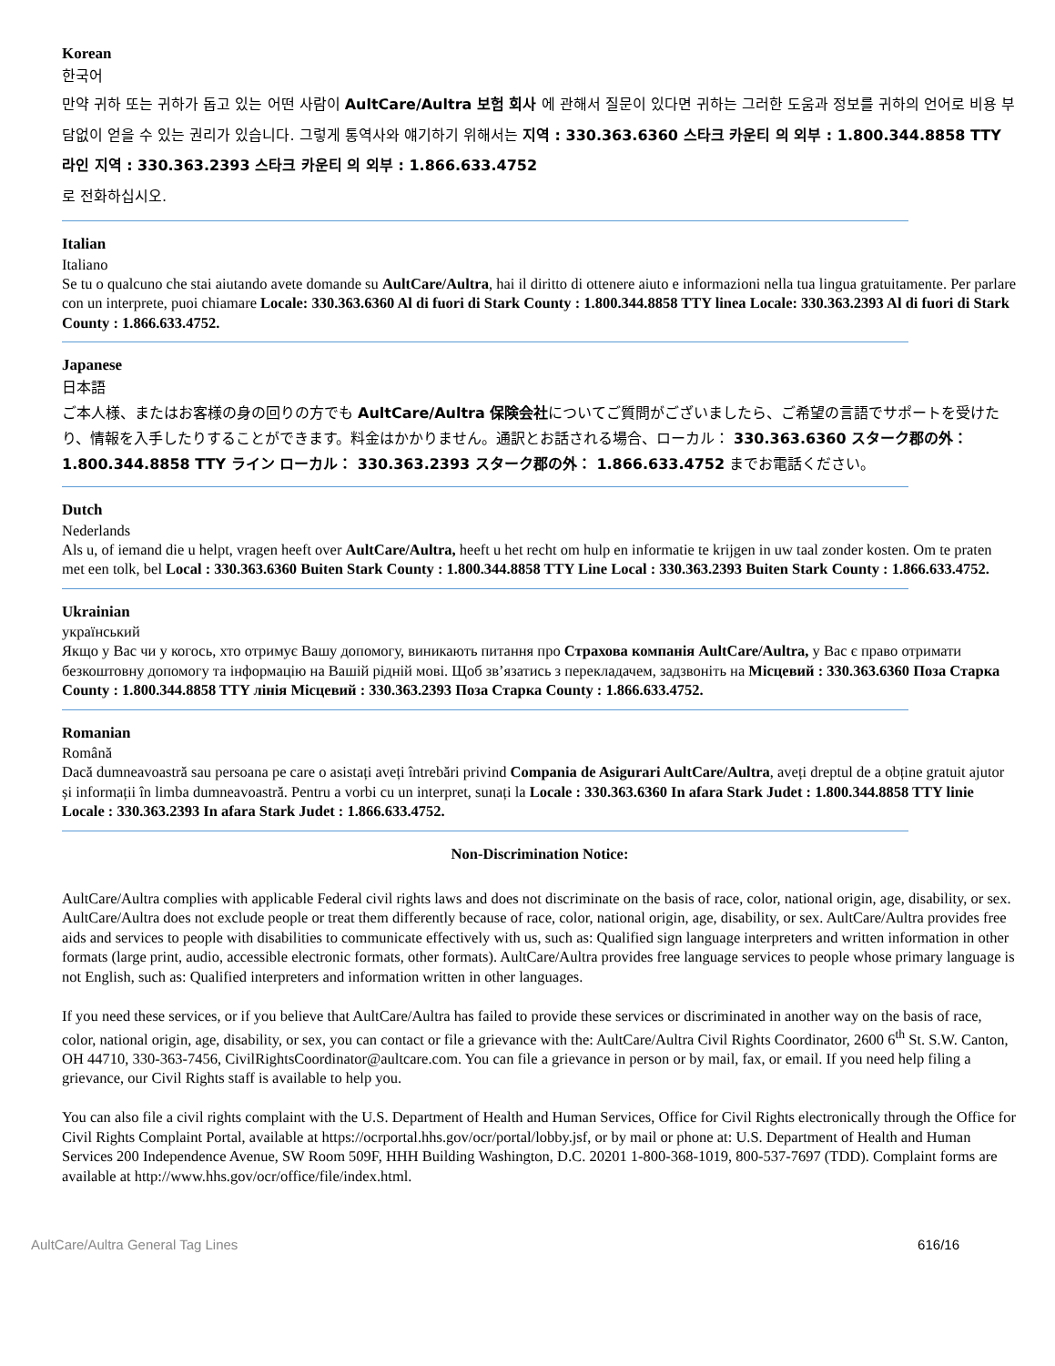Korean
한국어
만약 귀하 또는 귀하가 돕고 있는 어떤 사람이 AultCare/Aultra 보험 회사 에 관해서 질문이 있다면 귀하는 그러한 도움과 정보를 귀하의 언어로 비용 부담없이 얻을 수 있는 권리가 있습니다. 그렇게 통역사와 얘기하기 위해서는 지역 : 330.363.6360 스타크 카운티 의 외부 : 1.800.344.8858 TTY 라인 지역 : 330.363.2393 스타크 카운티 의 외부 : 1.866.633.4752
로 전화하십시오.
Italian
Italiano
Se tu o qualcuno che stai aiutando avete domande su AultCare/Aultra, hai il diritto di ottenere aiuto e informazioni nella tua lingua gratuitamente. Per parlare con un interprete, puoi chiamare Locale: 330.363.6360 Al di fuori di Stark County : 1.800.344.8858 TTY linea Locale: 330.363.2393 Al di fuori di Stark County : 1.866.633.4752.
Japanese
日本語
ご本人様、またはお客様の身の回りの方でも AultCare/Aultra 保険会社についてご質問がございましたら、ご希望の言語でサポートを受けたり、情報を入手したりすることができます。料金はかかりません。通訳とお話される場合、ローカル： 330.363.6360 スターク郡の外： 1.800.344.8858 TTY ライン ローカル： 330.363.2393 スターク郡の外： 1.866.633.4752 までお電話ください。
Dutch
Nederlands
Als u, of iemand die u helpt, vragen heeft over AultCare/Aultra, heeft u het recht om hulp en informatie te krijgen in uw taal zonder kosten. Om te praten met een tolk, bel Local : 330.363.6360 Buiten Stark County : 1.800.344.8858 TTY Line Local : 330.363.2393 Buiten Stark County : 1.866.633.4752.
Ukrainian
український
Якщо у Вас чи у когось, хто отримує Вашу допомогу, виникають питання про Страхова компанія AultCare/Aultra, у Вас є право отримати безкоштовну допомогу та інформацію на Вашій рідній мові. Щоб зв’язатись з перекладачем, задзвоніть на Місцевий : 330.363.6360 Поза Старка County : 1.800.344.8858 TTY лінія Місцевий : 330.363.2393 Поза Старка County : 1.866.633.4752.
Romanian
Română
Dacă dumneavoastră sau persoana pe care o asistați aveți întrebări privind Compania de Asigurari AultCare/Aultra, aveți dreptul de a obține gratuit ajutor și informații în limba dumneavoastră. Pentru a vorbi cu un interpret, sunați la Locale : 330.363.6360 In afara Stark Judet : 1.800.344.8858 TTY linie Locale : 330.363.2393 In afara Stark Judet : 1.866.633.4752.
Non-Discrimination Notice:
AultCare/Aultra complies with applicable Federal civil rights laws and does not discriminate on the basis of race, color, national origin, age, disability, or sex. AultCare/Aultra does not exclude people or treat them differently because of race, color, national origin, age, disability, or sex. AultCare/Aultra provides free aids and services to people with disabilities to communicate effectively with us, such as: Qualified sign language interpreters and written information in other formats (large print, audio, accessible electronic formats, other formats). AultCare/Aultra provides free language services to people whose primary language is not English, such as: Qualified interpreters and information written in other languages.
If you need these services, or if you believe that AultCare/Aultra has failed to provide these services or discriminated in another way on the basis of race, color, national origin, age, disability, or sex, you can contact or file a grievance with the: AultCare/Aultra Civil Rights Coordinator, 2600 6<sup>th</sup> St. S.W. Canton, OH 44710, 330-363-7456, CivilRightsCoordinator@aultcare.com. You can file a grievance in person or by mail, fax, or email. If you need help filing a grievance, our Civil Rights staff is available to help you.
You can also file a civil rights complaint with the U.S. Department of Health and Human Services, Office for Civil Rights electronically through the Office for Civil Rights Complaint Portal, available at https://ocrportal.hhs.gov/ocr/portal/lobby.jsf, or by mail or phone at: U.S. Department of Health and Human Services 200 Independence Avenue, SW Room 509F, HHH Building Washington, D.C. 20201 1-800-368-1019, 800-537-7697 (TDD). Complaint forms are available at http://www.hhs.gov/ocr/office/file/index.html.
AultCare/Aultra General Tag Lines 616/16